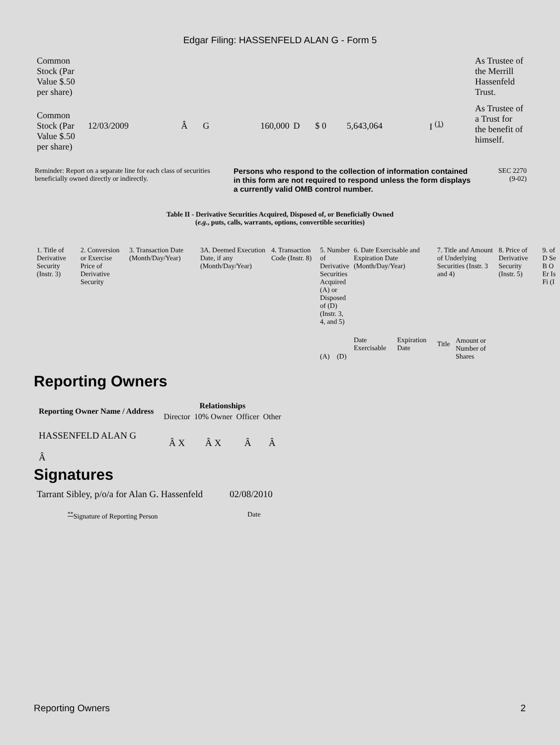Edgar Filing: HASSENFELD ALAN G - Form 5
| Common Stock (Par Value $.50 per share) | | | | | | | | | | As Trustee of the Merrill Hassenfeld Trust. |
| Common Stock (Par Value $.50 per share) | 12/03/2009 | Â | G | 160,000 | D | $ 0 | 5,643,064 | I <sup>(1)</sup> | | As Trustee of a Trust for the benefit of himself. |
Reminder: Report on a separate line for each class of securities beneficially owned directly or indirectly.
Persons who respond to the collection of information contained in this form are not required to respond unless the form displays a currently valid OMB control number.
SEC 2270
(9-02)
Table II - Derivative Securities Acquired, Disposed of, or Beneficially Owned
(e.g., puts, calls, warrants, options, convertible securities)
| 1. Title of Derivative Security (Instr. 3) | 2. Conversion or Exercise Price of Derivative Security | 3. Transaction Date (Month/Day/Year) | 3A. Deemed Execution Date, if any (Month/Day/Year) | 4. Transaction Code (Instr. 8) | 5. Number of Derivative Securities Acquired (A) or Disposed of (D) (Instr. 3, 4, and 5) | | 6. Date Exercisable and Expiration Date (Month/Day/Year) | | 7. Title and Amount of Underlying Securities (Instr. 3 and 4) | | 8. Price of Derivative Security (Instr. 5) | 9. of D Se B O Er Is Fi (I |
| | | | | | (A) | (D) | Date Exercisable | Expiration Date | Title | Amount or Number of Shares | | |
Reporting Owners
| Reporting Owner Name / Address | Relationships | | | |
| --- | --- | --- | --- | --- |
| | Director | 10% Owner | Officer | Other |
| HASSENFELD ALAN G Â | Â X | Â X | Â | Â |
Signatures
| Tarrant Sibley, p/o/a for Alan G. Hassenfeld | 02/08/2010 |
| <sup>**</sup> Signature of Reporting Person | Date |
Reporting Owners 2